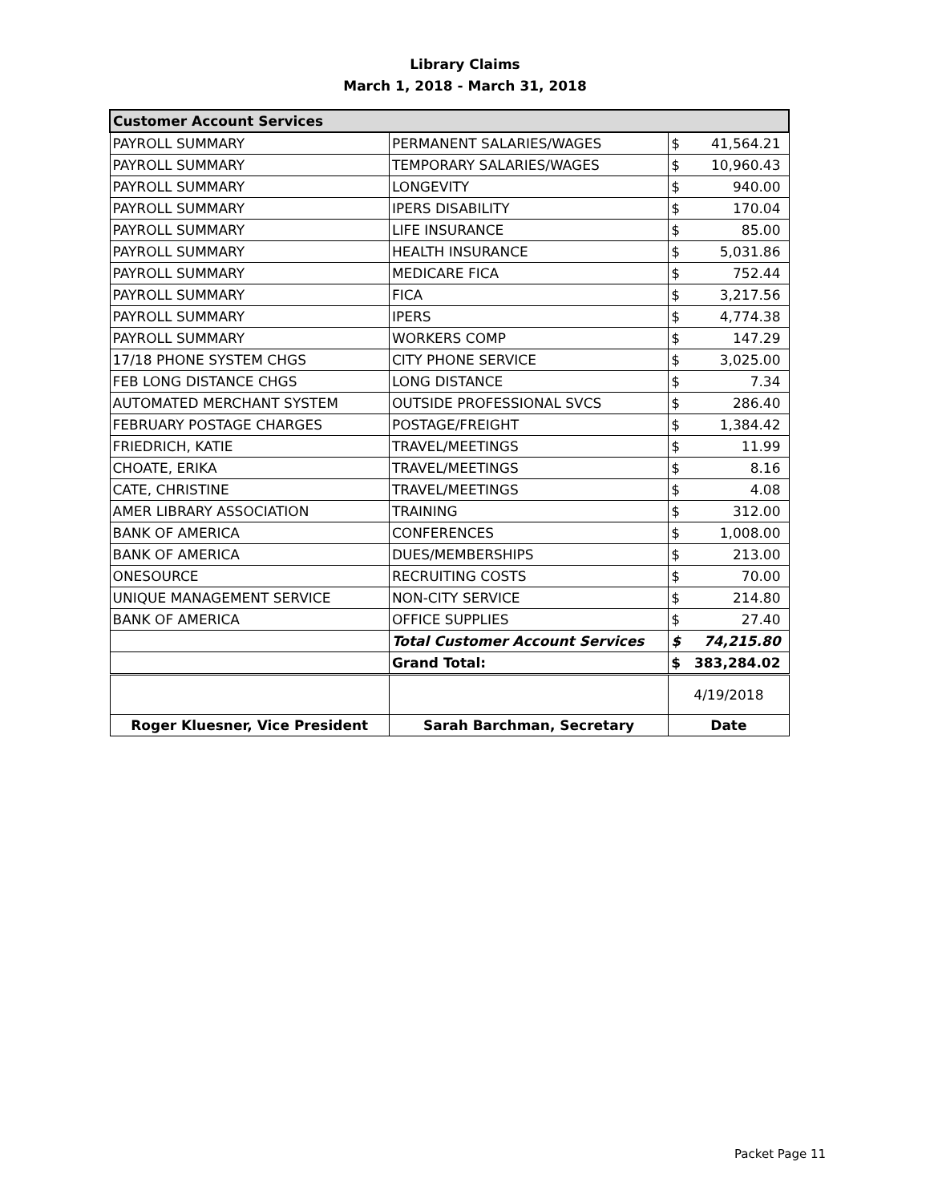Library Claims
March 1, 2018 - March 31, 2018
| Customer Account Services | | | |
| PAYROLL SUMMARY | PERMANENT SALARIES/WAGES | $ | 41,564.21 |
| PAYROLL SUMMARY | TEMPORARY SALARIES/WAGES | $ | 10,960.43 |
| PAYROLL SUMMARY | LONGEVITY | $ | 940.00 |
| PAYROLL SUMMARY | IPERS DISABILITY | $ | 170.04 |
| PAYROLL SUMMARY | LIFE INSURANCE | $ | 85.00 |
| PAYROLL SUMMARY | HEALTH INSURANCE | $ | 5,031.86 |
| PAYROLL SUMMARY | MEDICARE FICA | $ | 752.44 |
| PAYROLL SUMMARY | FICA | $ | 3,217.56 |
| PAYROLL SUMMARY | IPERS | $ | 4,774.38 |
| PAYROLL SUMMARY | WORKERS COMP | $ | 147.29 |
| 17/18 PHONE SYSTEM CHGS | CITY PHONE SERVICE | $ | 3,025.00 |
| FEB LONG DISTANCE CHGS | LONG DISTANCE | $ | 7.34 |
| AUTOMATED MERCHANT SYSTEM | OUTSIDE PROFESSIONAL SVCS | $ | 286.40 |
| FEBRUARY POSTAGE CHARGES | POSTAGE/FREIGHT | $ | 1,384.42 |
| FRIEDRICH, KATIE | TRAVEL/MEETINGS | $ | 11.99 |
| CHOATE, ERIKA | TRAVEL/MEETINGS | $ | 8.16 |
| CATE, CHRISTINE | TRAVEL/MEETINGS | $ | 4.08 |
| AMER LIBRARY ASSOCIATION | TRAINING | $ | 312.00 |
| BANK OF AMERICA | CONFERENCES | $ | 1,008.00 |
| BANK OF AMERICA | DUES/MEMBERSHIPS | $ | 213.00 |
| ONESOURCE | RECRUITING COSTS | $ | 70.00 |
| UNIQUE MANAGEMENT SERVICE | NON-CITY SERVICE | $ | 214.80 |
| BANK OF AMERICA | OFFICE SUPPLIES | $ | 27.40 |
| | Total Customer Account Services | $ | 74,215.80 |
| | Grand Total: | $ | 383,284.02 |
| | | 4/19/2018 | |
| Roger Kluesner, Vice President | Sarah Barchman, Secretary | Date | |
Packet Page 11